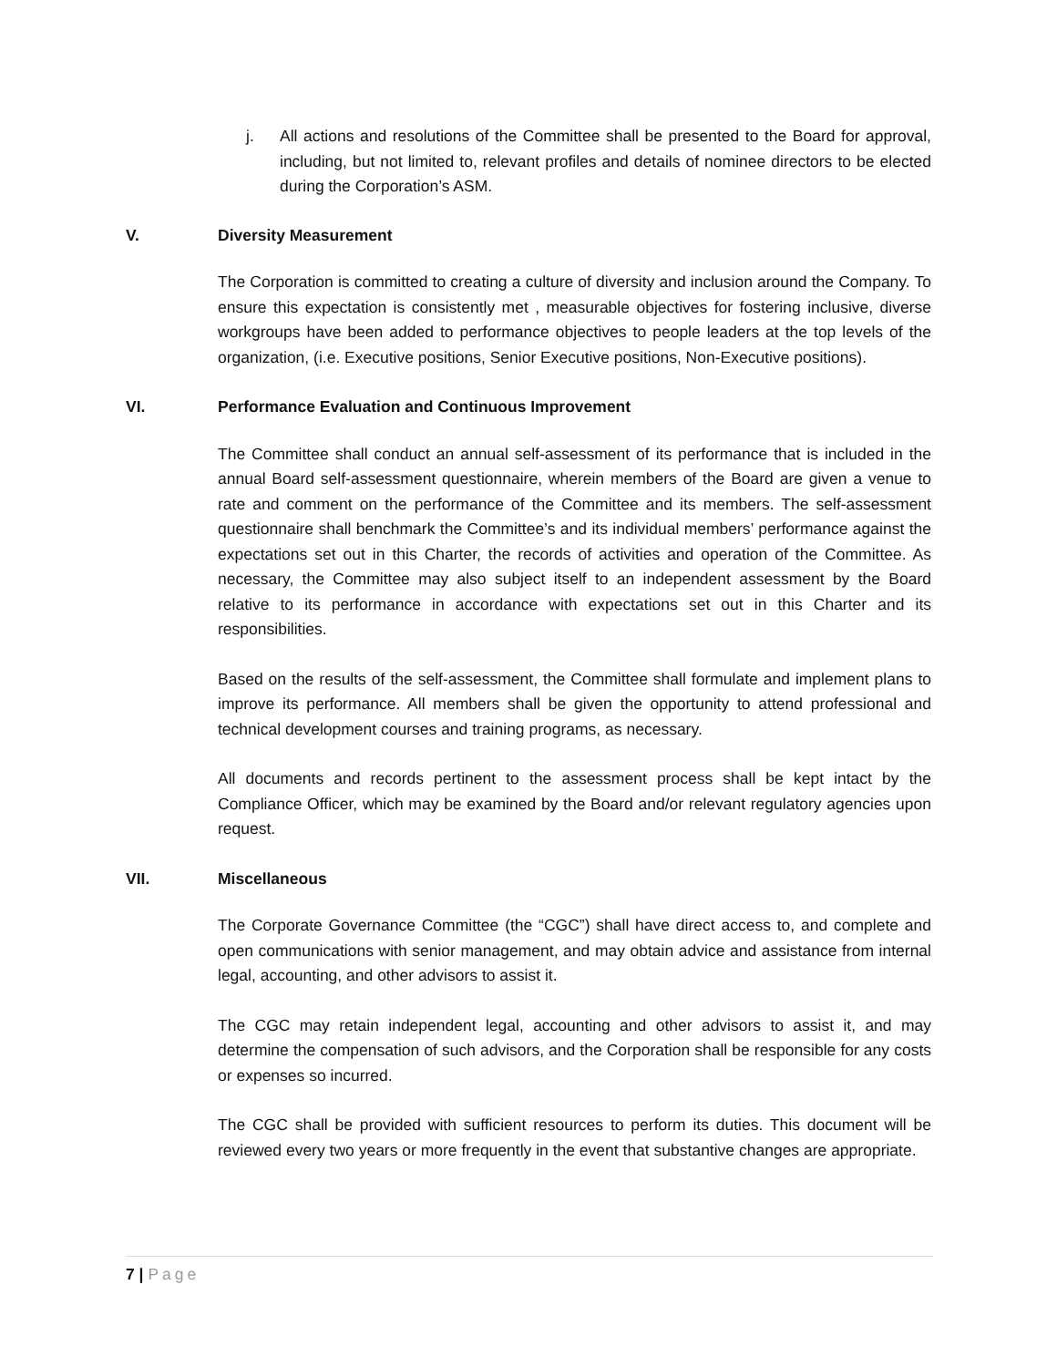j. All actions and resolutions of the Committee shall be presented to the Board for approval, including, but not limited to, relevant profiles and details of nominee directors to be elected during the Corporation’s ASM.
V. Diversity Measurement
The Corporation is committed to creating a culture of diversity and inclusion around the Company. To ensure this expectation is consistently met , measurable objectives for fostering inclusive, diverse workgroups have been added to performance objectives to people leaders at the top levels of the organization, (i.e. Executive positions, Senior Executive positions, Non-Executive positions).
VI. Performance Evaluation and Continuous Improvement
The Committee shall conduct an annual self-assessment of its performance that is included in the annual Board self-assessment questionnaire, wherein members of the Board are given a venue to rate and comment on the performance of the Committee and its members. The self-assessment questionnaire shall benchmark the Committee’s and its individual members’ performance against the expectations set out in this Charter, the records of activities and operation of the Committee. As necessary, the Committee may also subject itself to an independent assessment by the Board relative to its performance in accordance with expectations set out in this Charter and its responsibilities.
Based on the results of the self-assessment, the Committee shall formulate and implement plans to improve its performance. All members shall be given the opportunity to attend professional and technical development courses and training programs, as necessary.
All documents and records pertinent to the assessment process shall be kept intact by the Compliance Officer, which may be examined by the Board and/or relevant regulatory agencies upon request.
VII. Miscellaneous
The Corporate Governance Committee (the “CGC”) shall have direct access to, and complete and open communications with senior management, and may obtain advice and assistance from internal legal, accounting, and other advisors to assist it.
The CGC may retain independent legal, accounting and other advisors to assist it, and may determine the compensation of such advisors, and the Corporation shall be responsible for any costs or expenses so incurred.
The CGC shall be provided with sufficient resources to perform its duties. This document will be reviewed every two years or more frequently in the event that substantive changes are appropriate.
7 | Page